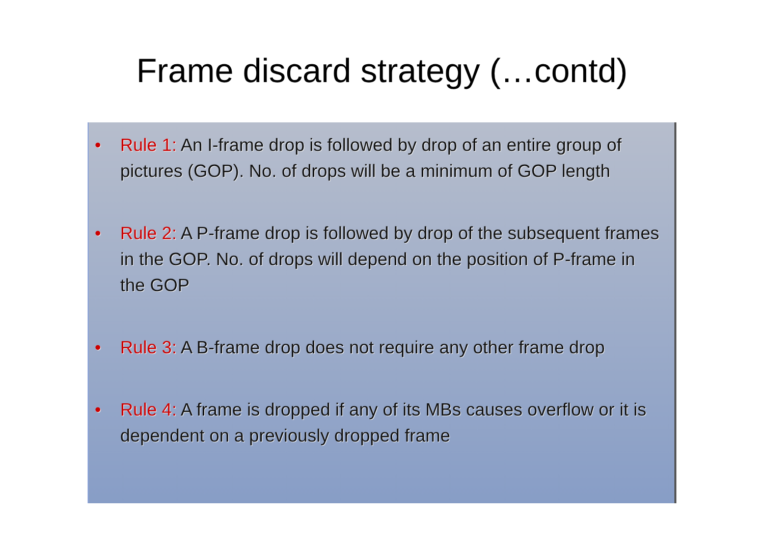Frame discard strategy (…contd)
• Rule 1: An I-frame drop is followed by drop of an entire group of pictures (GOP). No. of drops will be a minimum of GOP length
• Rule 2: A P-frame drop is followed by drop of the subsequent frames in the GOP. No. of drops will depend on the position of P-frame in the GOP
• Rule 3: A B-frame drop does not require any other frame drop
• Rule 4: A frame is dropped if any of its MBs causes overflow or it is dependent on a previously dropped frame